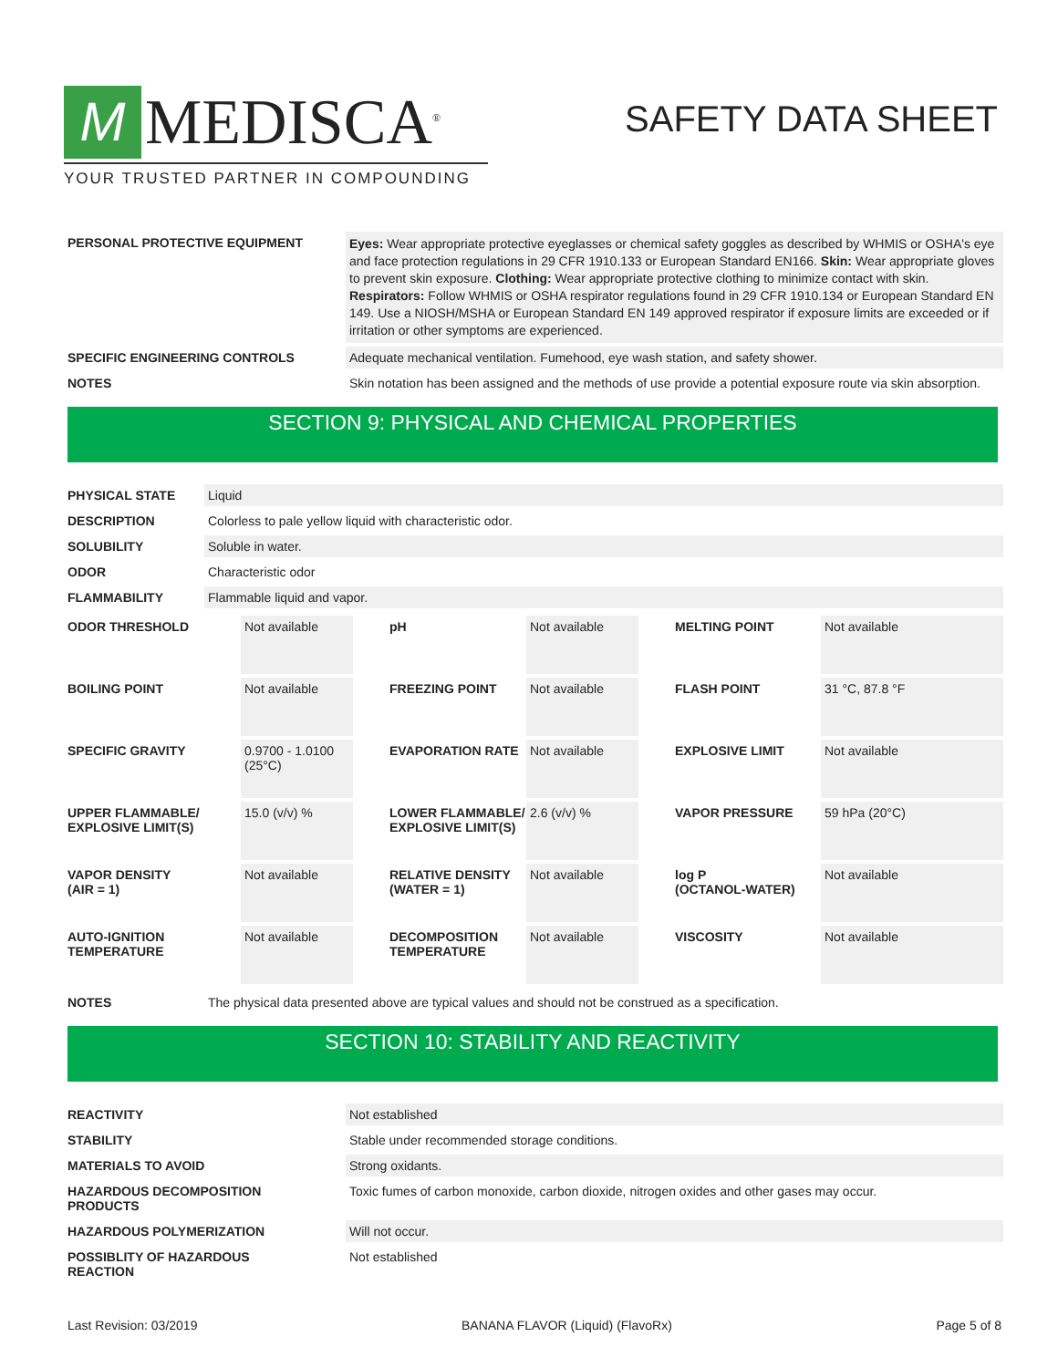M
MEDISCA<sup>®</sup>
YOUR TRUSTED PARTNER IN COMPOUNDING
SAFETY DATA SHEET
| PERSONAL PROTECTIVE EQUIPMENT | Eyes: Wear appropriate protective eyeglasses or chemical safety goggles as described by WHMIS or OSHA's eye and face protection regulations in 29 CFR 1910.133 or European Standard EN166. Skin: Wear appropriate gloves to prevent skin exposure. Clothing: Wear appropriate protective clothing to minimize contact with skin. Respirators: Follow WHMIS or OSHA respirator regulations found in 29 CFR 1910.134 or European Standard EN 149. Use a NIOSH/MSHA or European Standard EN 149 approved respirator if exposure limits are exceeded or if irritation or other symptoms are experienced. |
| SPECIFIC ENGINEERING CONTROLS | Adequate mechanical ventilation. Fumehood, eye wash station, and safety shower. |
| NOTES | Skin notation has been assigned and the methods of use provide a potential exposure route via skin absorption. |
SECTION 9: PHYSICAL AND CHEMICAL PROPERTIES
| PHYSICAL STATE | Liquid |
| DESCRIPTION | Colorless to pale yellow liquid with characteristic odor. |
| SOLUBILITY | Soluble in water. |
| ODOR | Characteristic odor |
| FLAMMABILITY | Flammable liquid and vapor. |
| ODOR THRESHOLD | Not available | pH | Not available | MELTING POINT | Not available |
| BOILING POINT | Not available | FREEZING POINT | Not available | FLASH POINT | 31 °C, 87.8 °F |
| SPECIFIC GRAVITY | 0.9700 - 1.0100 (25°C) | EVAPORATION RATE | Not available | EXPLOSIVE LIMIT | Not available |
| UPPER FLAMMABLE/ EXPLOSIVE LIMIT(S) | 15.0 (v/v) % | LOWER FLAMMABLE/ EXPLOSIVE LIMIT(S) | 2.6 (v/v) % | VAPOR PRESSURE | 59 hPa (20°C) |
| VAPOR DENSITY (AIR = 1) | Not available | RELATIVE DENSITY (WATER = 1) | Not available | log P (OCTANOL-WATER) | Not available |
| AUTO-IGNITION TEMPERATURE | Not available | DECOMPOSITION TEMPERATURE | Not available | VISCOSITY | Not available |
| NOTES | The physical data presented above are typical values and should not be construed as a specification. |
SECTION 10: STABILITY AND REACTIVITY
| REACTIVITY | Not established |
| STABILITY | Stable under recommended storage conditions. |
| MATERIALS TO AVOID | Strong oxidants. |
| HAZARDOUS DECOMPOSITION PRODUCTS | Toxic fumes of carbon monoxide, carbon dioxide, nitrogen oxides and other gases may occur. |
| HAZARDOUS POLYMERIZATION | Will not occur. |
| POSSIBLITY OF HAZARDOUS REACTION | Not established |
Last Revision: 03/2019 BANANA FLAVOR (Liquid) (FlavoRx) Page 5 of 8